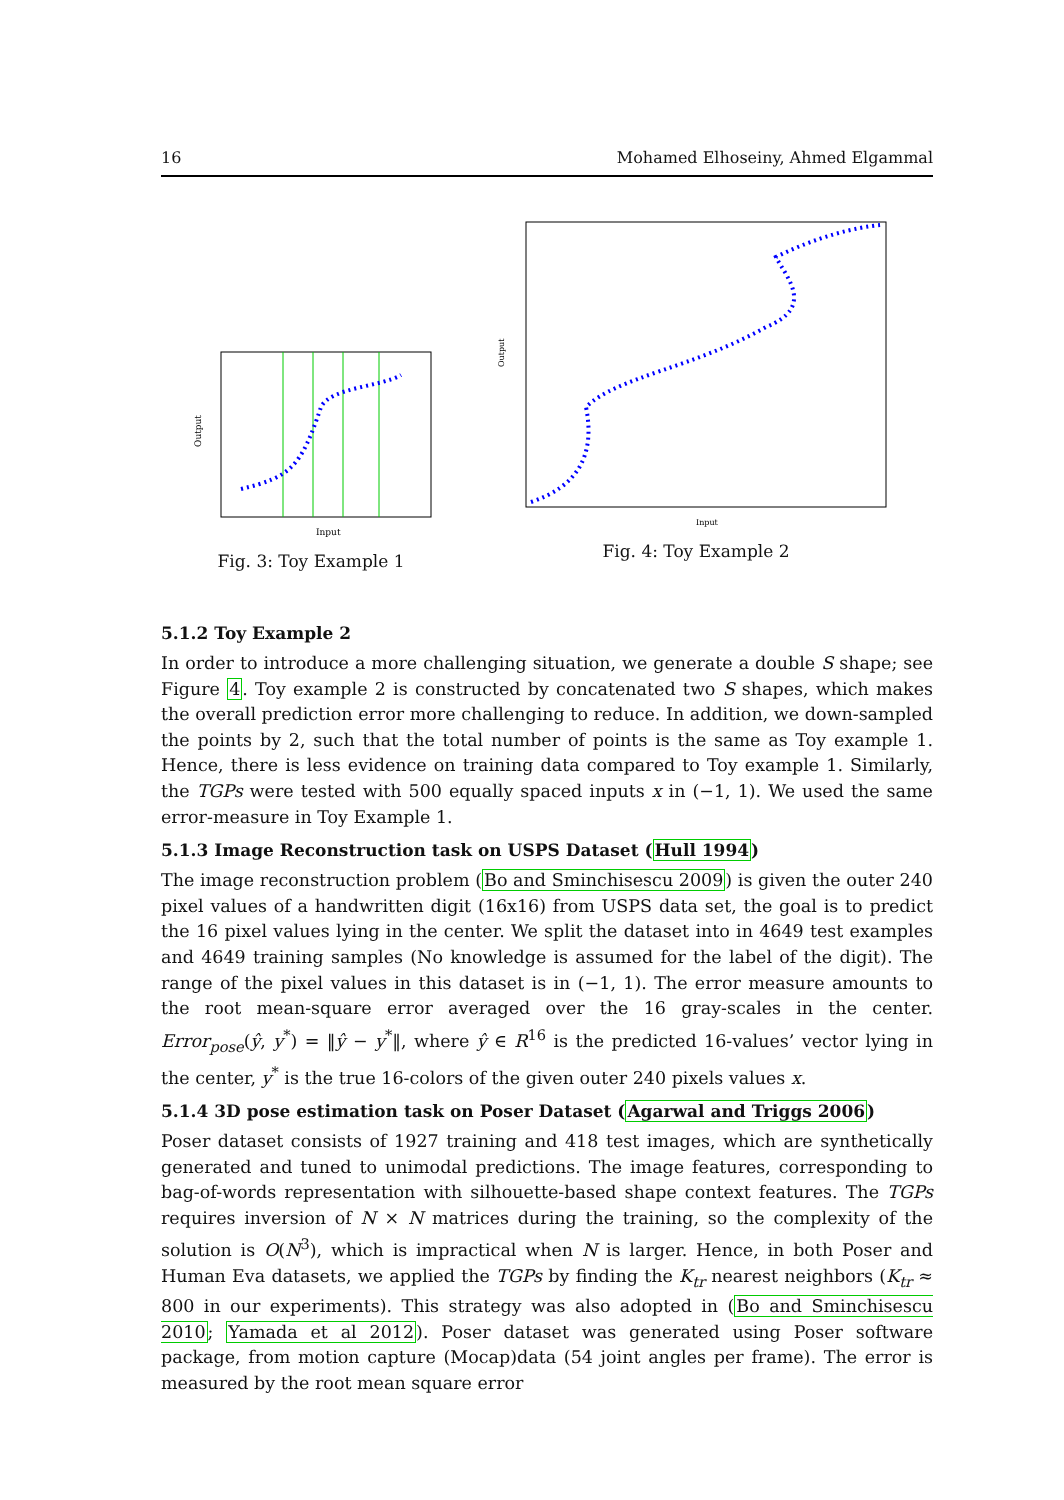16 Mohamed Elhoseiny, Ahmed Elgammal
Output
Input
Fig. 3: Toy Example 1
Output
Input
Fig. 4: Toy Example 2
5.1.2 Toy Example 2
In order to introduce a more challenging situation, we generate a double S shape; see Figure 4. Toy example 2 is constructed by concatenated two S shapes, which makes the overall prediction error more challenging to reduce. In addition, we down-sampled the points by 2, such that the total number of points is the same as Toy example 1. Hence, there is less evidence on training data compared to Toy example 1. Similarly, the TGPs were tested with 500 equally spaced inputs x in (−1, 1). We used the same error-measure in Toy Example 1.
5.1.3 Image Reconstruction task on USPS Dataset (Hull 1994)
The image reconstruction problem (Bo and Sminchisescu 2009) is given the outer 240 pixel values of a handwritten digit (16x16) from USPS data set, the goal is to predict the 16 pixel values lying in the center. We split the dataset into in 4649 test examples and 4649 training samples (No knowledge is assumed for the label of the digit). The range of the pixel values in this dataset is in (−1, 1). The error measure amounts to the root mean-square error averaged over the 16 gray-scales in the center. Error<sub>pose</sub>(ŷ, y<sup>*</sup>) = ‖ŷ − y<sup>*</sup>‖, where ŷ ∈ R<sup>16</sup> is the predicted 16-values’ vector lying in the center, y<sup>*</sup> is the true 16-colors of the given outer 240 pixels values x.
5.1.4 3D pose estimation task on Poser Dataset (Agarwal and Triggs 2006)
Poser dataset consists of 1927 training and 418 test images, which are synthetically generated and tuned to unimodal predictions. The image features, corresponding to bag-of-words representation with silhouette-based shape context features. The TGPs requires inversion of N × N matrices during the training, so the complexity of the solution is O(N<sup>3</sup>), which is impractical when N is larger. Hence, in both Poser and Human Eva datasets, we applied the TGPs by finding the K<sub>tr</sub> nearest neighbors (K<sub>tr</sub> ≈ 800 in our experiments). This strategy was also adopted in (Bo and Sminchisescu 2010; Yamada et al 2012). Poser dataset was generated using Poser software package, from motion capture (Mocap)data (54 joint angles per frame). The error is measured by the root mean square error